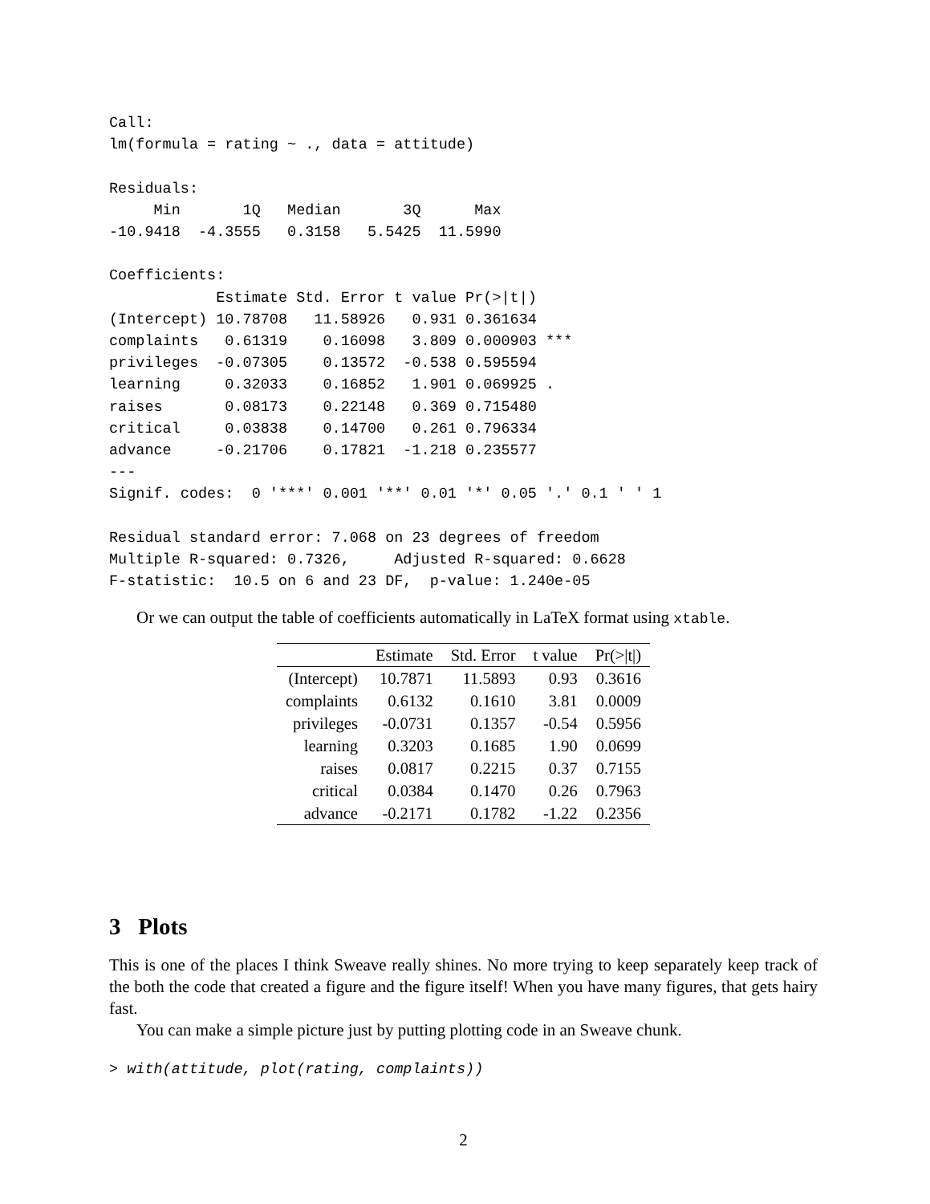Call:
lm(formula = rating ~ ., data = attitude)

Residuals:
     Min       1Q   Median       3Q      Max 
-10.9418  -4.3555   0.3158   5.5425  11.5990 

Coefficients:
            Estimate Std. Error t value Pr(>|t|)    
(Intercept) 10.78708   11.58926   0.931 0.361634    
complaints   0.61319    0.16098   3.809 0.000903 ***
privileges  -0.07305    0.13572  -0.538 0.595594    
learning     0.32033    0.16852   1.901 0.069925 .  
raises       0.08173    0.22148   0.369 0.715480    
critical     0.03838    0.14700   0.261 0.796334    
advance     -0.21706    0.17821  -1.218 0.235577    
---
Signif. codes:  0 '***' 0.001 '**' 0.01 '*' 0.05 '.' 0.1 ' ' 1 

Residual standard error: 7.068 on 23 degrees of freedom
Multiple R-squared: 0.7326,	Adjusted R-squared: 0.6628 
F-statistic:  10.5 on 6 and 23 DF,  p-value: 1.240e-05 
Or we can output the table of coefficients automatically in LaTeX format using xtable.
| | Estimate | Std. Error | t value | Pr(>/t/) |
| --- | --- | --- | --- | --- |
| (Intercept) | 10.7871 | 11.5893 | 0.93 | 0.3616 |
| complaints | 0.6132 | 0.1610 | 3.81 | 0.0009 |
| privileges | -0.0731 | 0.1357 | -0.54 | 0.5956 |
| learning | 0.3203 | 0.1685 | 1.90 | 0.0699 |
| raises | 0.0817 | 0.2215 | 0.37 | 0.7155 |
| critical | 0.0384 | 0.1470 | 0.26 | 0.7963 |
| advance | -0.2171 | 0.1782 | -1.22 | 0.2356 |
3 Plots
This is one of the places I think Sweave really shines. No more trying to keep separately keep track of the both the code that created a figure and the figure itself! When you have many figures, that gets hairy fast.
You can make a simple picture just by putting plotting code in an Sweave chunk.
> with(attitude, plot(rating, complaints))
2